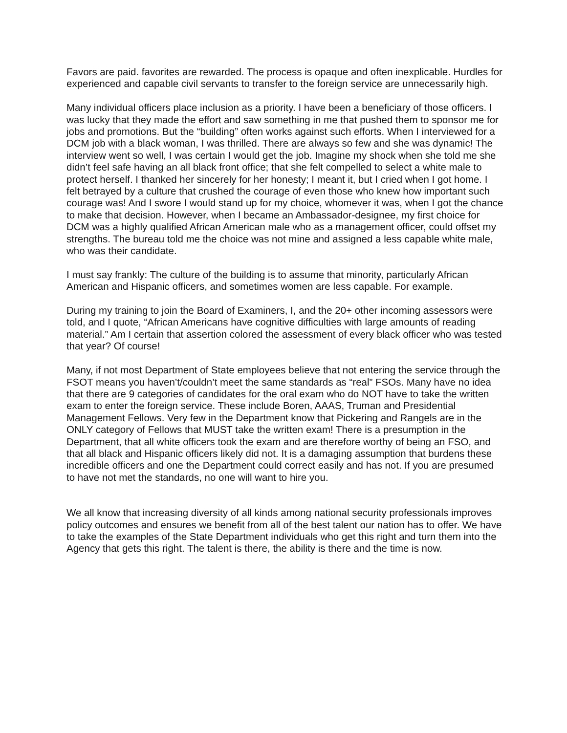Favors are paid. favorites are rewarded. The process is opaque and often inexplicable. Hurdles for experienced and capable civil servants to transfer to the foreign service are unnecessarily high.
Many individual officers place inclusion as a priority. I have been a beneficiary of those officers. I was lucky that they made the effort and saw something in me that pushed them to sponsor me for jobs and promotions. But the “building” often works against such efforts. When I interviewed for a DCM job with a black woman, I was thrilled. There are always so few and she was dynamic! The interview went so well, I was certain I would get the job. Imagine my shock when she told me she didn’t feel safe having an all black front office; that she felt compelled to select a white male to protect herself. I thanked her sincerely for her honesty; I meant it, but I cried when I got home. I felt betrayed by a culture that crushed the courage of even those who knew how important such courage was! And I swore I would stand up for my choice, whomever it was, when I got the chance to make that decision. However, when I became an Ambassador-designee, my first choice for DCM was a highly qualified African American male who as a management officer, could offset my strengths. The bureau told me the choice was not mine and assigned a less capable white male, who was their candidate.
I must say frankly: The culture of the building is to assume that minority, particularly African American and Hispanic officers, and sometimes women are less capable. For example.
During my training to join the Board of Examiners, I, and the 20+ other incoming assessors were told, and I quote, “African Americans have cognitive difficulties with large amounts of reading material.” Am I certain that assertion colored the assessment of every black officer who was tested that year? Of course!
Many, if not most Department of State employees believe that not entering the service through the FSOT means you haven’t/couldn’t meet the same standards as “real” FSOs. Many have no idea that there are 9 categories of candidates for the oral exam who do NOT have to take the written exam to enter the foreign service. These include Boren, AAAS, Truman and Presidential Management Fellows. Very few in the Department know that Pickering and Rangels are in the ONLY category of Fellows that MUST take the written exam! There is a presumption in the Department, that all white officers took the exam and are therefore worthy of being an FSO, and that all black and Hispanic officers likely did not. It is a damaging assumption that burdens these incredible officers and one the Department could correct easily and has not. If you are presumed to have not met the standards, no one will want to hire you.
We all know that increasing diversity of all kinds among national security professionals improves policy outcomes and ensures we benefit from all of the best talent our nation has to offer. We have to take the examples of the State Department individuals who get this right and turn them into the Agency that gets this right. The talent is there, the ability is there and the time is now.